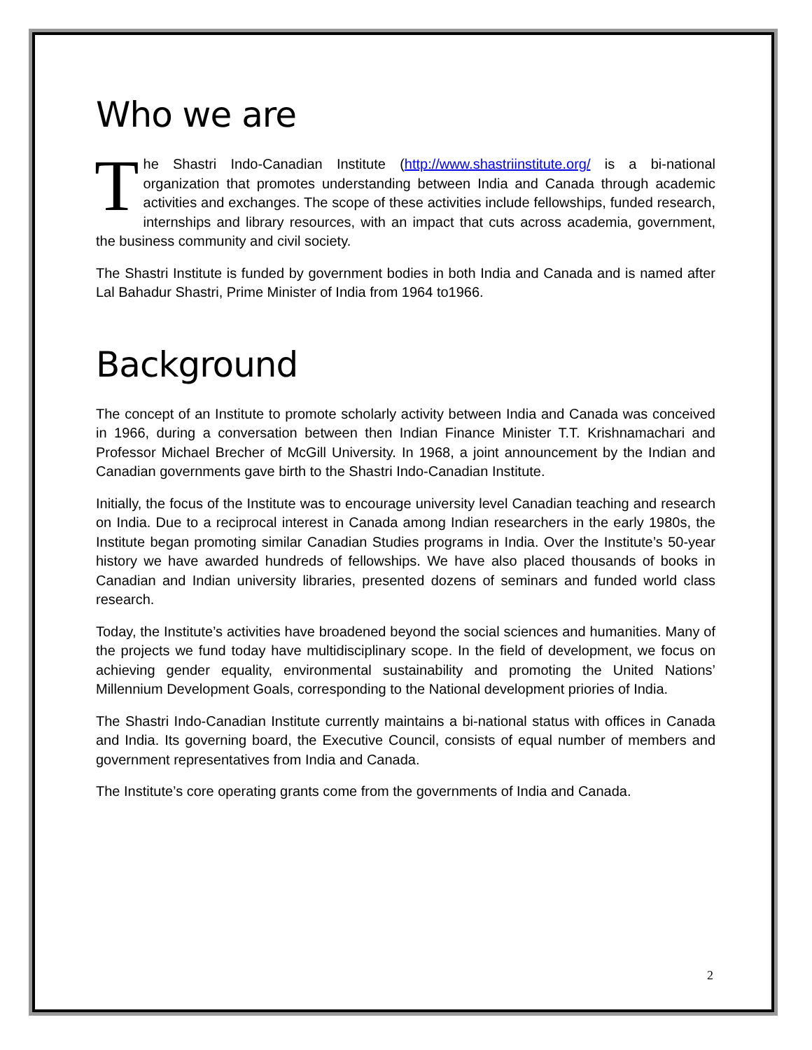Who we are
The Shastri Indo-Canadian Institute (http://www.shastriinstitute.org/ is a bi-national organization that promotes understanding between India and Canada through academic activities and exchanges. The scope of these activities include fellowships, funded research, internships and library resources, with an impact that cuts across academia, government, the business community and civil society.
The Shastri Institute is funded by government bodies in both India and Canada and is named after Lal Bahadur Shastri, Prime Minister of India from 1964 to1966.
Background
The concept of an Institute to promote scholarly activity between India and Canada was conceived in 1966, during a conversation between then Indian Finance Minister T.T. Krishnamachari and Professor Michael Brecher of McGill University. In 1968, a joint announcement by the Indian and Canadian governments gave birth to the Shastri Indo-Canadian Institute.
Initially, the focus of the Institute was to encourage university level Canadian teaching and research on India. Due to a reciprocal interest in Canada among Indian researchers in the early 1980s, the Institute began promoting similar Canadian Studies programs in India. Over the Institute’s 50-year history we have awarded hundreds of fellowships. We have also placed thousands of books in Canadian and Indian university libraries, presented dozens of seminars and funded world class research.
Today, the Institute’s activities have broadened beyond the social sciences and humanities. Many of the projects we fund today have multidisciplinary scope. In the field of development, we focus on achieving gender equality, environmental sustainability and promoting the United Nations’ Millennium Development Goals, corresponding to the National development priories of India.
The Shastri Indo-Canadian Institute currently maintains a bi-national status with offices in Canada and India. Its governing board, the Executive Council, consists of equal number of members and government representatives from India and Canada.
The Institute’s core operating grants come from the governments of India and Canada.
2